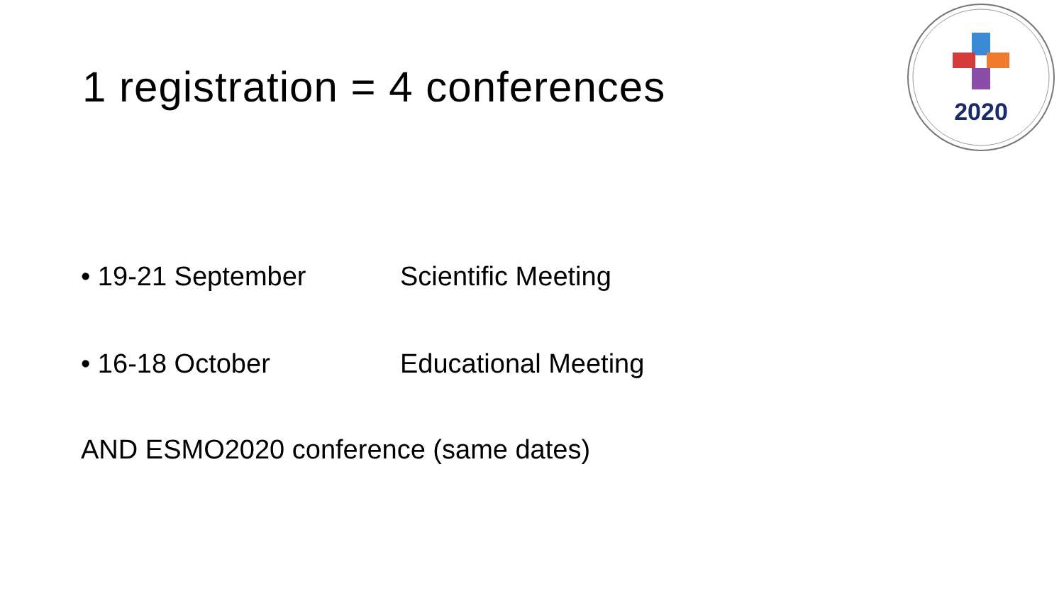2020
1 registration = 4 conferences
• 19-21 September Scientific Meeting
• 16-18 October Educational Meeting
AND ESMO2020 conference (same dates)